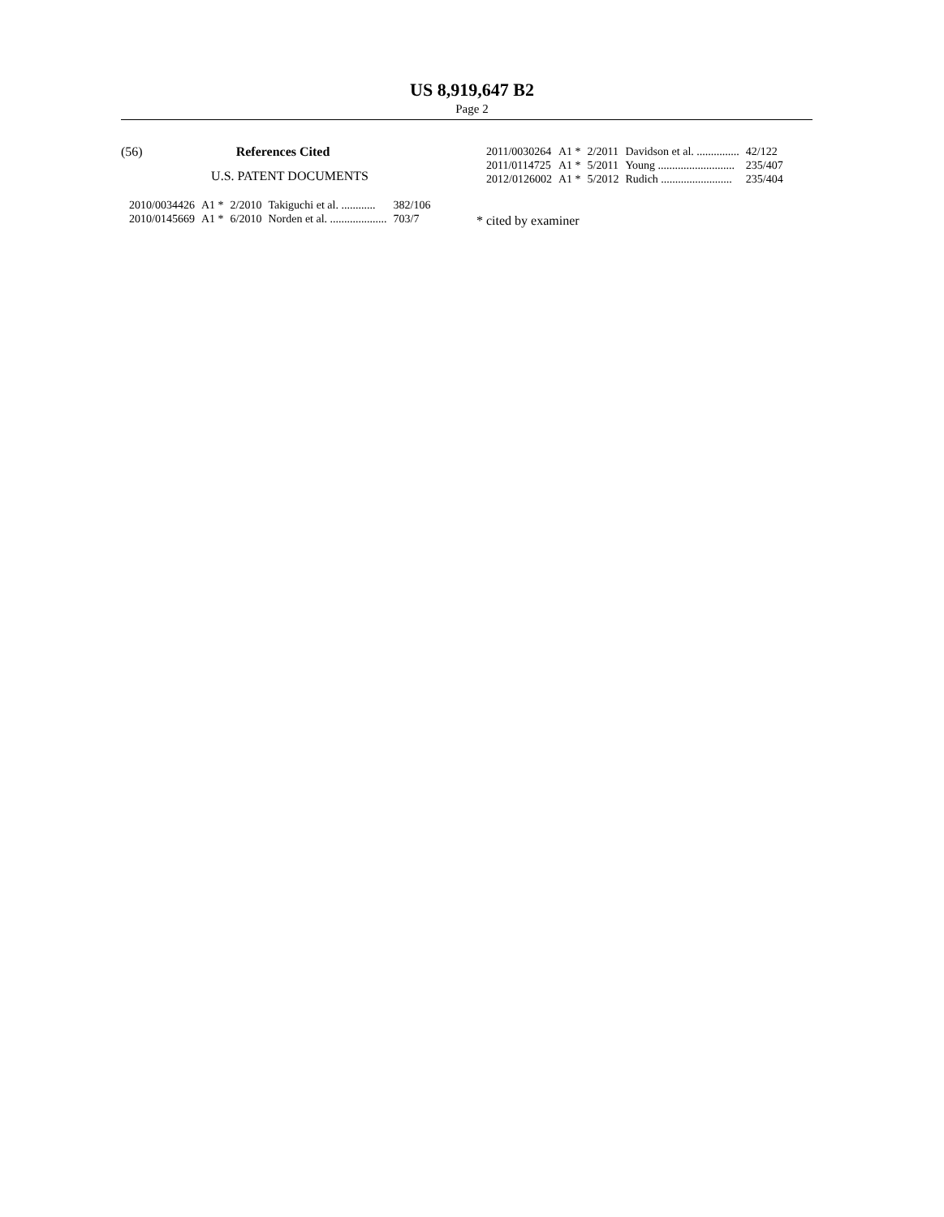US 8,919,647 B2
Page 2
(56) References Cited
U.S. PATENT DOCUMENTS
| 2010/0034426 | A1 * | 2/2010 | Takiguchi et al. ............ | 382/106 |
| 2010/0145669 | A1 * | 6/2010 | Norden et al. .................... | 703/7 |
| 2011/0030264 | A1 * | 2/2011 | Davidson et al. ............... | 42/122 |
| 2011/0114725 | A1 * | 5/2011 | Young ........................... | 235/407 |
| 2012/0126002 | A1 * | 5/2012 | Rudich ......................... | 235/404 |
* cited by examiner